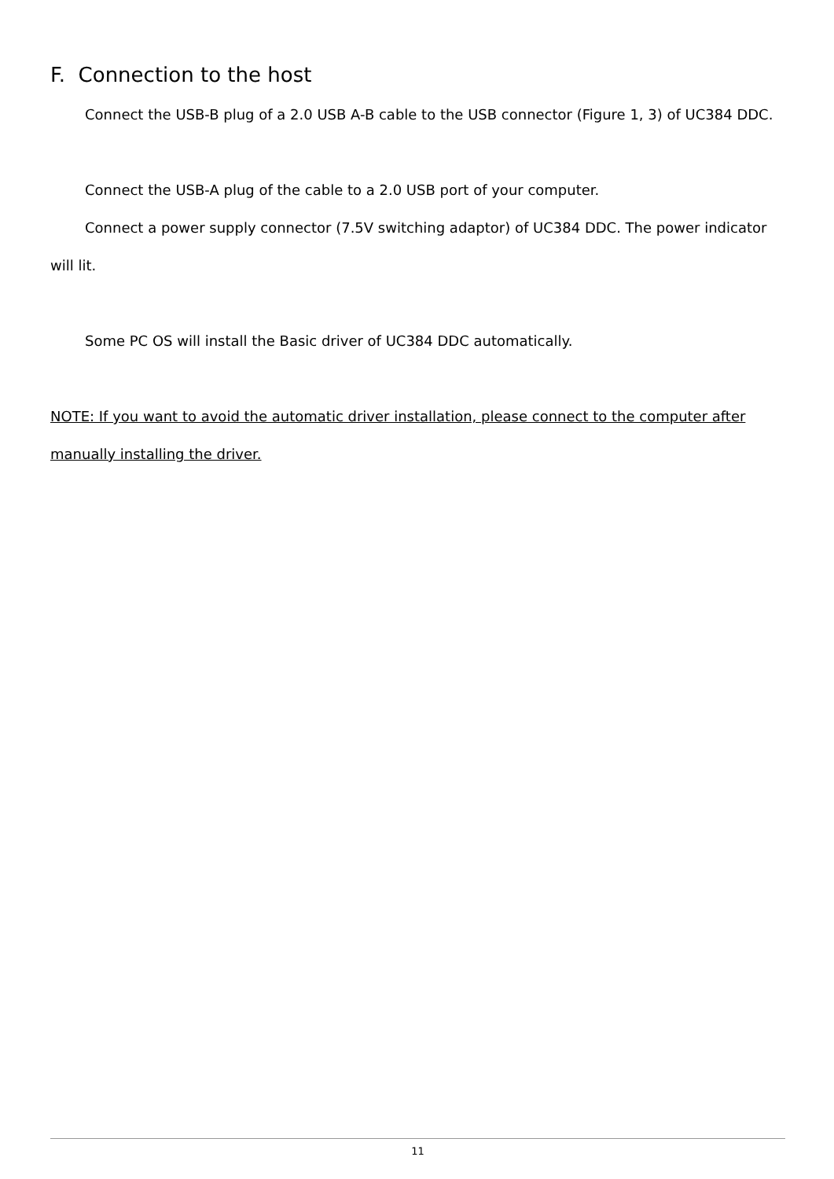F. Connection to the host
Connect the USB-B plug of a 2.0 USB A-B cable to the USB connector (Figure 1, 3) of UC384 DDC.
Connect the USB-A plug of the cable to a 2.0 USB port of your computer.
Connect a power supply connector (7.5V switching adaptor) of UC384 DDC. The power indicator will lit.
Some PC OS will install the Basic driver of UC384 DDC automatically.
NOTE: If you want to avoid the automatic driver installation, please connect to the computer after manually installing the driver.
11